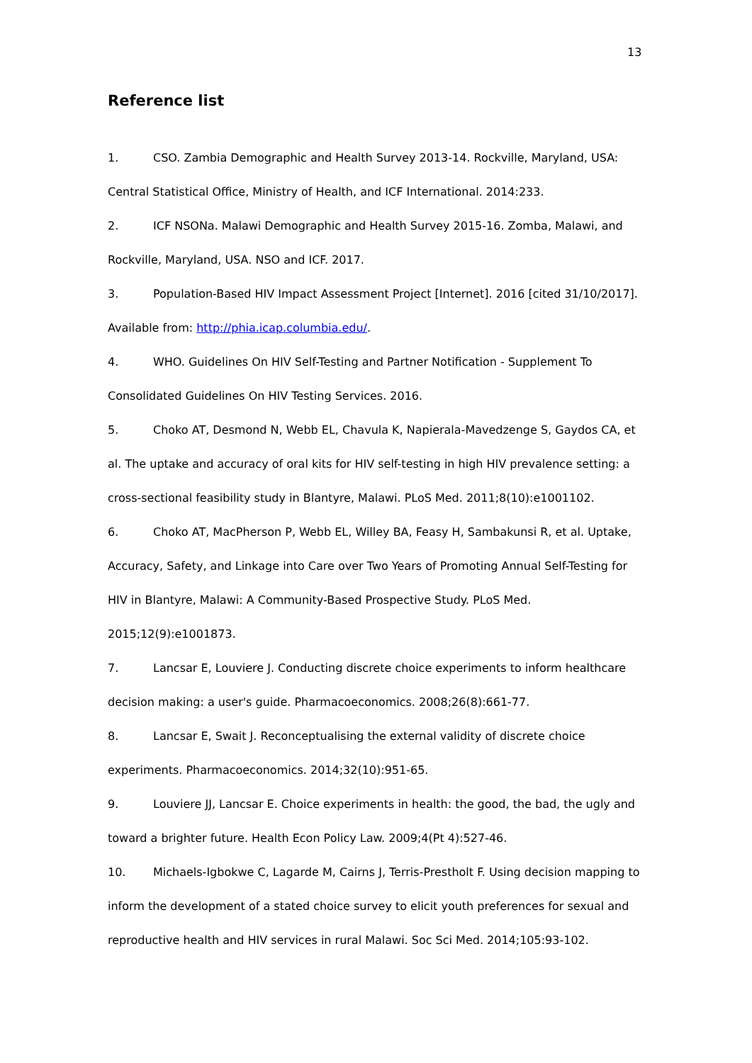13
Reference list
1. CSO. Zambia Demographic and Health Survey 2013-14. Rockville, Maryland, USA: Central Statistical Office, Ministry of Health, and ICF International. 2014:233.
2. ICF NSONa. Malawi Demographic and Health Survey 2015-16. Zomba, Malawi, and Rockville, Maryland, USA. NSO and ICF. 2017.
3. Population-Based HIV Impact Assessment Project [Internet]. 2016 [cited 31/10/2017]. Available from: http://phia.icap.columbia.edu/.
4. WHO. Guidelines On HIV Self-Testing and Partner Notification - Supplement To Consolidated Guidelines On HIV Testing Services. 2016.
5. Choko AT, Desmond N, Webb EL, Chavula K, Napierala-Mavedzenge S, Gaydos CA, et al. The uptake and accuracy of oral kits for HIV self-testing in high HIV prevalence setting: a cross-sectional feasibility study in Blantyre, Malawi. PLoS Med. 2011;8(10):e1001102.
6. Choko AT, MacPherson P, Webb EL, Willey BA, Feasy H, Sambakunsi R, et al. Uptake, Accuracy, Safety, and Linkage into Care over Two Years of Promoting Annual Self-Testing for HIV in Blantyre, Malawi: A Community-Based Prospective Study. PLoS Med. 2015;12(9):e1001873.
7. Lancsar E, Louviere J. Conducting discrete choice experiments to inform healthcare decision making: a user's guide. Pharmacoeconomics. 2008;26(8):661-77.
8. Lancsar E, Swait J. Reconceptualising the external validity of discrete choice experiments. Pharmacoeconomics. 2014;32(10):951-65.
9. Louviere JJ, Lancsar E. Choice experiments in health: the good, the bad, the ugly and toward a brighter future. Health Econ Policy Law. 2009;4(Pt 4):527-46.
10. Michaels-Igbokwe C, Lagarde M, Cairns J, Terris-Prestholt F. Using decision mapping to inform the development of a stated choice survey to elicit youth preferences for sexual and reproductive health and HIV services in rural Malawi. Soc Sci Med. 2014;105:93-102.